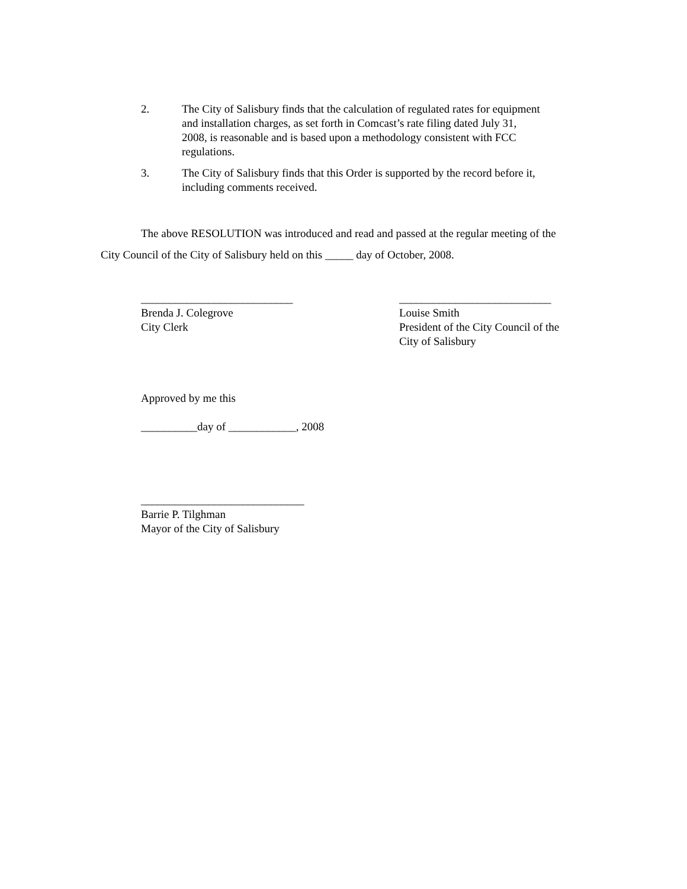2. The City of Salisbury finds that the calculation of regulated rates for equipment and installation charges, as set forth in Comcast’s rate filing dated July 31, 2008, is reasonable and is based upon a methodology consistent with FCC regulations.
3. The City of Salisbury finds that this Order is supported by the record before it, including comments received.
The above RESOLUTION was introduced and read and passed at the regular meeting of the City Council of the City of Salisbury held on this _____ day of October, 2008.
___________________________
Brenda J. Colegrove
City Clerk
___________________________
Louise Smith
President of the City Council of the
City of Salisbury
Approved by me this
__________day of ____________, 2008
_____________________________
Barrie P. Tilghman
Mayor of the City of Salisbury